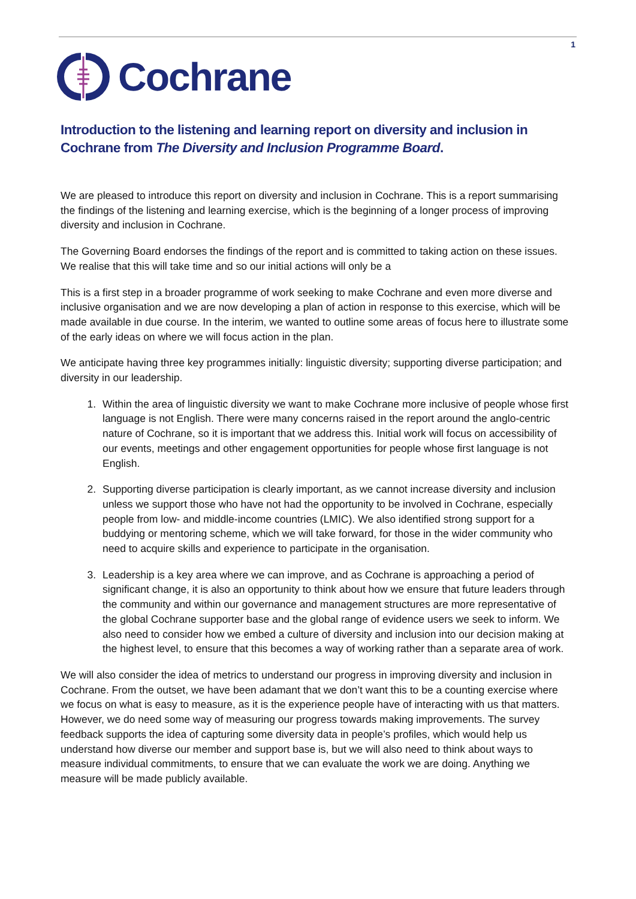1
Cochrane
Introduction to the listening and learning report on diversity and inclusion in Cochrane from The Diversity and Inclusion Programme Board.
We are pleased to introduce this report on diversity and inclusion in Cochrane. This is a report summarising the findings of the listening and learning exercise, which is the beginning of a longer process of improving diversity and inclusion in Cochrane.
The Governing Board endorses the findings of the report and is committed to taking action on these issues. We realise that this will take time and so our initial actions will only be a
This is a first step in a broader programme of work seeking to make Cochrane and even more diverse and inclusive organisation and we are now developing a plan of action in response to this exercise, which will be made available in due course. In the interim, we wanted to outline some areas of focus here to illustrate some of the early ideas on where we will focus action in the plan.
We anticipate having three key programmes initially: linguistic diversity; supporting diverse participation; and diversity in our leadership.
1. Within the area of linguistic diversity we want to make Cochrane more inclusive of people whose first language is not English. There were many concerns raised in the report around the anglo-centric nature of Cochrane, so it is important that we address this. Initial work will focus on accessibility of our events, meetings and other engagement opportunities for people whose first language is not English.
2. Supporting diverse participation is clearly important, as we cannot increase diversity and inclusion unless we support those who have not had the opportunity to be involved in Cochrane, especially people from low- and middle-income countries (LMIC). We also identified strong support for a buddying or mentoring scheme, which we will take forward, for those in the wider community who need to acquire skills and experience to participate in the organisation.
3. Leadership is a key area where we can improve, and as Cochrane is approaching a period of significant change, it is also an opportunity to think about how we ensure that future leaders through the community and within our governance and management structures are more representative of the global Cochrane supporter base and the global range of evidence users we seek to inform. We also need to consider how we embed a culture of diversity and inclusion into our decision making at the highest level, to ensure that this becomes a way of working rather than a separate area of work.
We will also consider the idea of metrics to understand our progress in improving diversity and inclusion in Cochrane. From the outset, we have been adamant that we don’t want this to be a counting exercise where we focus on what is easy to measure, as it is the experience people have of interacting with us that matters. However, we do need some way of measuring our progress towards making improvements. The survey feedback supports the idea of capturing some diversity data in people’s profiles, which would help us understand how diverse our member and support base is, but we will also need to think about ways to measure individual commitments, to ensure that we can evaluate the work we are doing. Anything we measure will be made publicly available.